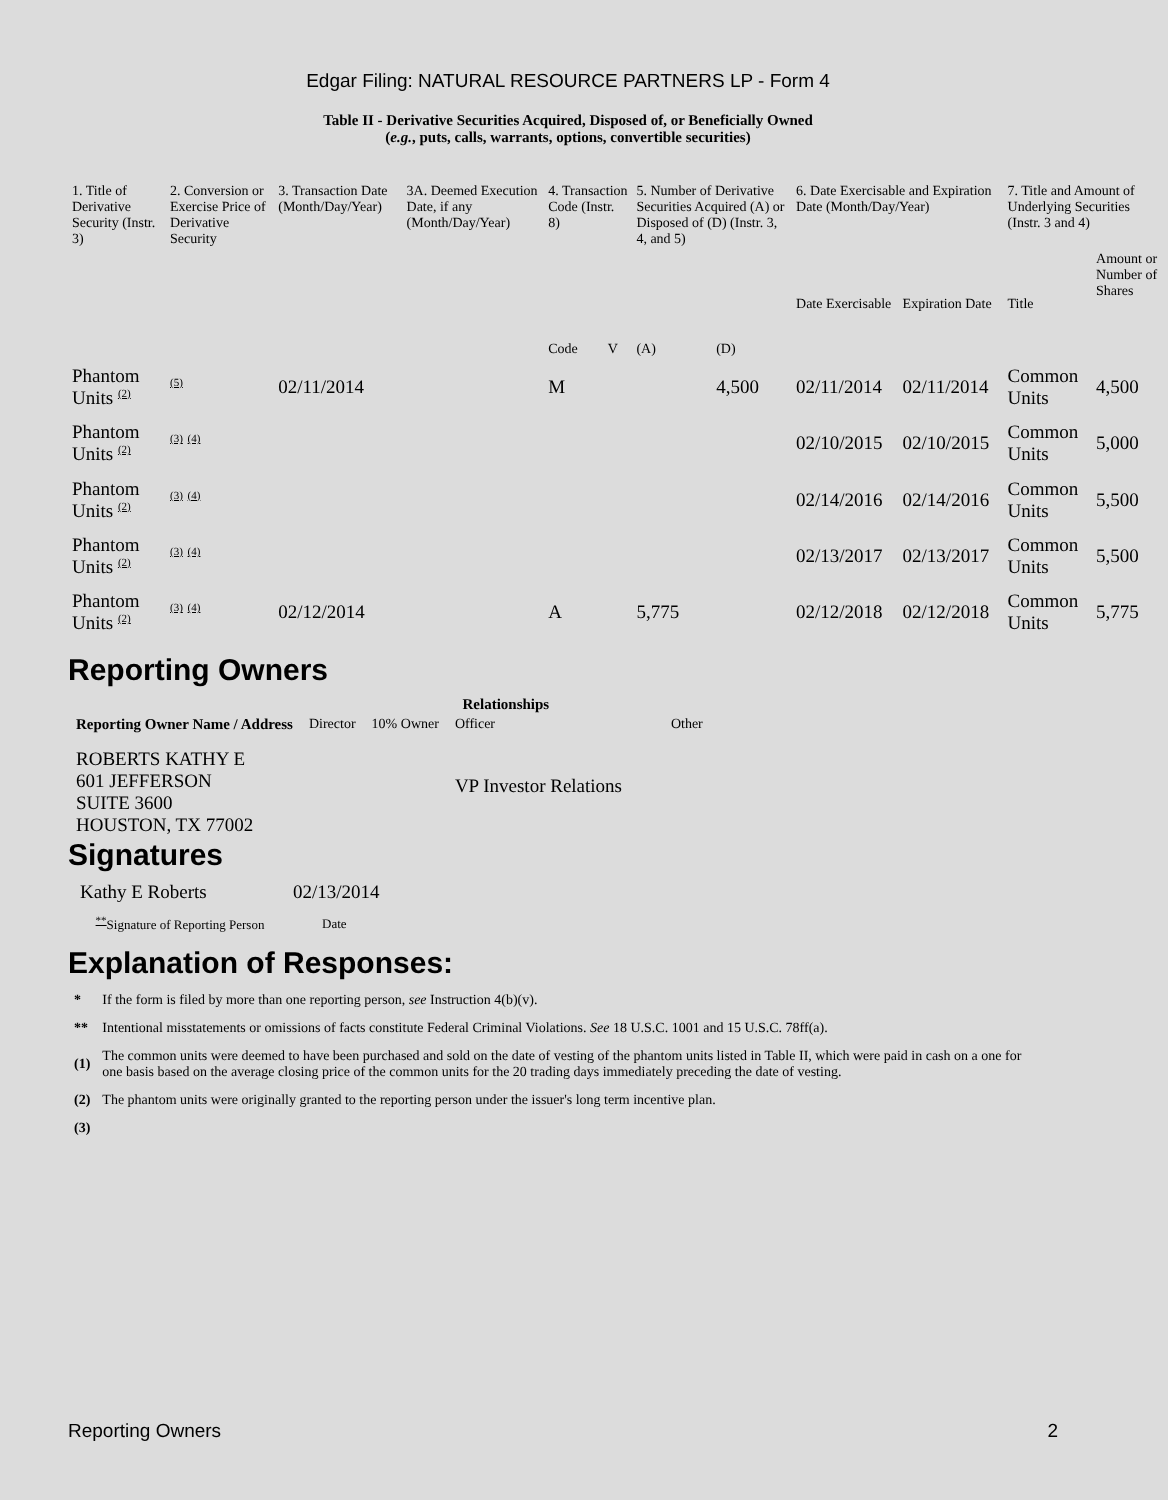Edgar Filing: NATURAL RESOURCE PARTNERS LP - Form 4
Table II - Derivative Securities Acquired, Disposed of, or Beneficially Owned
(e.g., puts, calls, warrants, options, convertible securities)
| 1. Title of Derivative Security (Instr. 3) | 2. Conversion or Exercise Price of Derivative Security | 3. Transaction Date (Month/Day/Year) | 3A. Deemed Execution Date, if any (Month/Day/Year) | 4. Transaction Code (Instr. 8) | | 5. Number of Derivative Securities Acquired (A) or Disposed of (D) (Instr. 3, 4, and 5) | | 6. Date Exercisable and Expiration Date (Month/Day/Year) | | 7. Title and Amount of Underlying Securities (Instr. 3 and 4) | |
| --- | --- | --- | --- | --- | --- | --- | --- | --- | --- | --- | --- |
| | | | | Code | V | (A) | (D) | Date Exercisable | Expiration Date | Title | Amount or Number of Shares |
| Phantom Units <sup>(2)</sup> | <sup>(5)</sup> | 02/11/2014 | | M | | | 4,500 | 02/11/2014 | 02/11/2014 | Common Units | 4,500 |
| Phantom Units <sup>(2)</sup> | <sup>(3)</sup> <sup>(4)</sup> | | | | | | | 02/10/2015 | 02/10/2015 | Common Units | 5,000 |
| Phantom Units <sup>(2)</sup> | <sup>(3)</sup> <sup>(4)</sup> | | | | | | | 02/14/2016 | 02/14/2016 | Common Units | 5,500 |
| Phantom Units <sup>(2)</sup> | <sup>(3)</sup> <sup>(4)</sup> | | | | | | | 02/13/2017 | 02/13/2017 | Common Units | 5,500 |
| Phantom Units <sup>(2)</sup> | <sup>(3)</sup> <sup>(4)</sup> | 02/12/2014 | | A | | 5,775 | | 02/12/2018 | 02/12/2018 | Common Units | 5,775 |
Reporting Owners
| Reporting Owner Name / Address | Relationships | | | |
| --- | --- | --- | --- | --- |
| | Director | 10% Owner | Officer | Other |
| ROBERTS KATHY E 601 JEFFERSON SUITE 3600 HOUSTON, TX 77002 | | | VP Investor Relations | |
Signatures
| Kathy E Roberts | 02/13/2014 |
| <sup>**</sup> Signature of Reporting Person | Date |
Explanation of Responses:
| * | If the form is filed by more than one reporting person, see Instruction 4(b)(v). |
| ** | Intentional misstatements or omissions of facts constitute Federal Criminal Violations. See 18 U.S.C. 1001 and 15 U.S.C. 78ff(a). |
| (1) | The common units were deemed to have been purchased and sold on the date of vesting of the phantom units listed in Table II, which were paid in cash on a one for one basis based on the average closing price of the common units for the 20 trading days immediately preceding the date of vesting. |
| (2) | The phantom units were originally granted to the reporting person under the issuer's long term incentive plan. |
| (3) | |
Reporting Owners 2